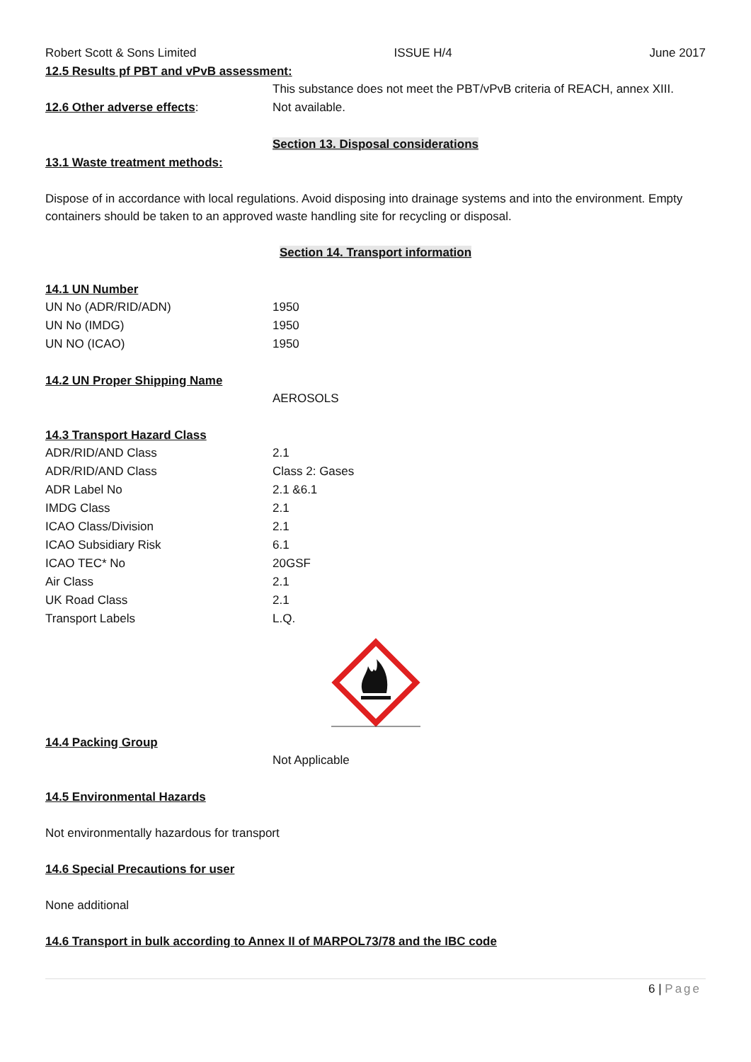Robert Scott & Sons Limited ISSUE H/4 June 2017
12.5 Results pf PBT and vPvB assessment:
This substance does not meet the PBT/vPvB criteria of REACH, annex XIII.
12.6 Other adverse effects: Not available.
Section 13. Disposal considerations
13.1 Waste treatment methods:
Dispose of in accordance with local regulations. Avoid disposing into drainage systems and into the environment. Empty containers should be taken to an approved waste handling site for recycling or disposal.
Section 14. Transport information
14.1 UN Number
| UN No (ADR/RID/ADN) | 1950 |
| UN No (IMDG) | 1950 |
| UN NO (ICAO) | 1950 |
14.2 UN Proper Shipping Name
AEROSOLS
14.3 Transport Hazard Class
| ADR/RID/AND Class | 2.1 |
| ADR/RID/AND Class | Class 2: Gases |
| ADR Label No | 2.1 &6.1 |
| IMDG Class | 2.1 |
| ICAO Class/Division | 2.1 |
| ICAO Subsidiary Risk | 6.1 |
| ICAO TEC* No | 20GSF |
| Air Class | 2.1 |
| UK Road Class | 2.1 |
| Transport Labels | L.Q. |
14.4 Packing Group
Not Applicable
14.5 Environmental Hazards
Not environmentally hazardous for transport
14.6 Special Precautions for user
None additional
14.6 Transport in bulk according to Annex II of MARPOL73/78 and the IBC code
6 | Page